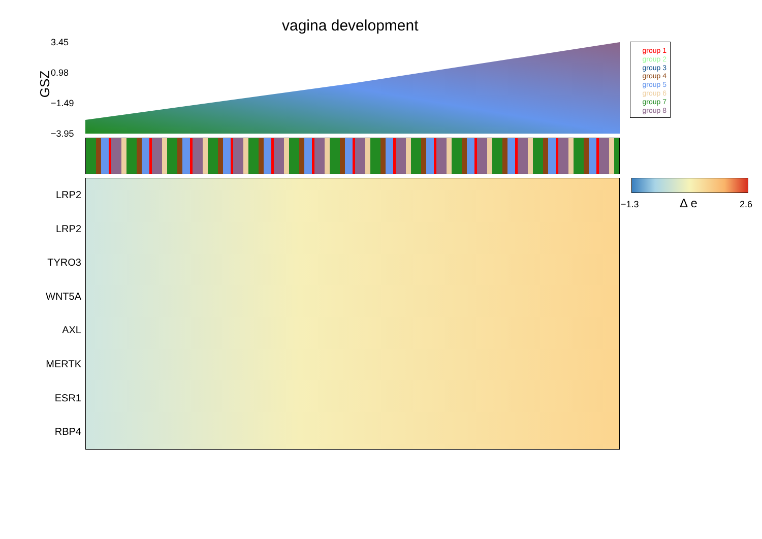vagina development
GSZ
3.45
0.98
−1.49
−3.95
LRP2
LRP2
TYRO3
WNT5A
AXL
MERTK
ESR1
RBP4
group 1
group 2
group 3
group 4
group 5
group 6
group 7
group 8
−1.3 Δ e 2.6